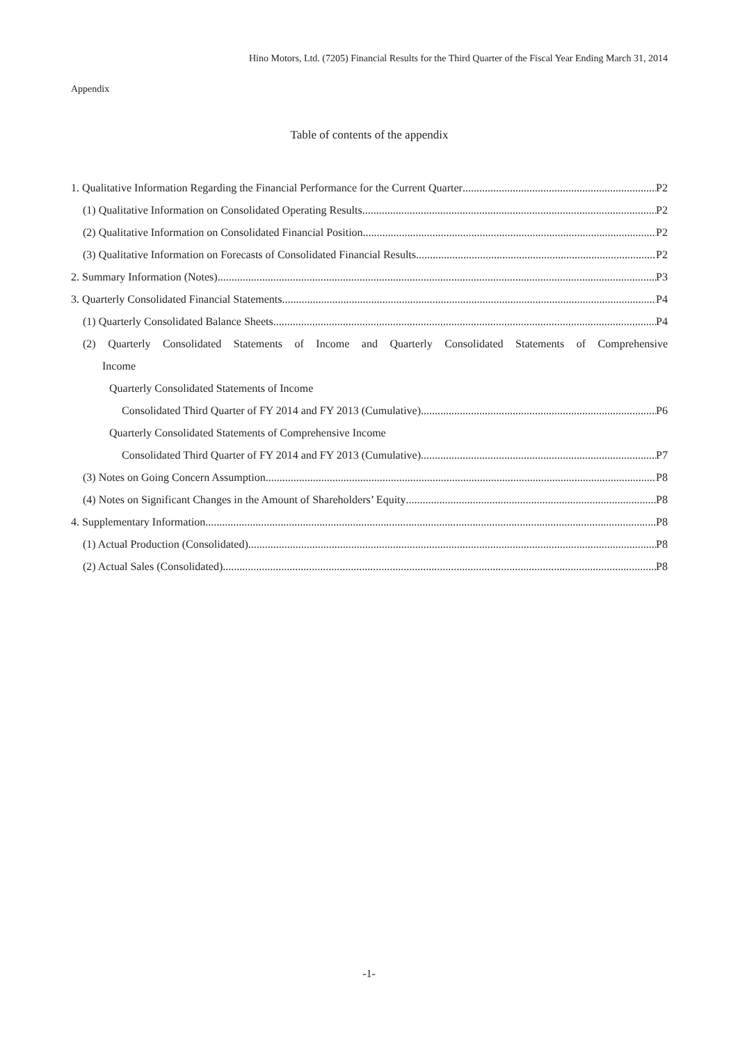Hino Motors, Ltd. (7205) Financial Results for the Third Quarter of the Fiscal Year Ending March 31, 2014
Appendix
Table of contents of the appendix
1. Qualitative Information Regarding the Financial Performance for the Current Quarter P2
(1) Qualitative Information on Consolidated Operating Results P2
(2) Qualitative Information on Consolidated Financial Position P2
(3) Qualitative Information on Forecasts of Consolidated Financial Results P2
2. Summary Information (Notes) P3
3. Quarterly Consolidated Financial Statements P4
(1) Quarterly Consolidated Balance Sheets P4
(2) Quarterly Consolidated Statements of Income and Quarterly Consolidated Statements of Comprehensive
Income
Quarterly Consolidated Statements of Income
Consolidated Third Quarter of FY 2014 and FY 2013 (Cumulative) P6
Quarterly Consolidated Statements of Comprehensive Income
Consolidated Third Quarter of FY 2014 and FY 2013 (Cumulative) P7
(3) Notes on Going Concern Assumption P8
(4) Notes on Significant Changes in the Amount of Shareholders’ Equity P8
4. Supplementary Information P8
(1) Actual Production (Consolidated) P8
(2) Actual Sales (Consolidated) P8
-1-